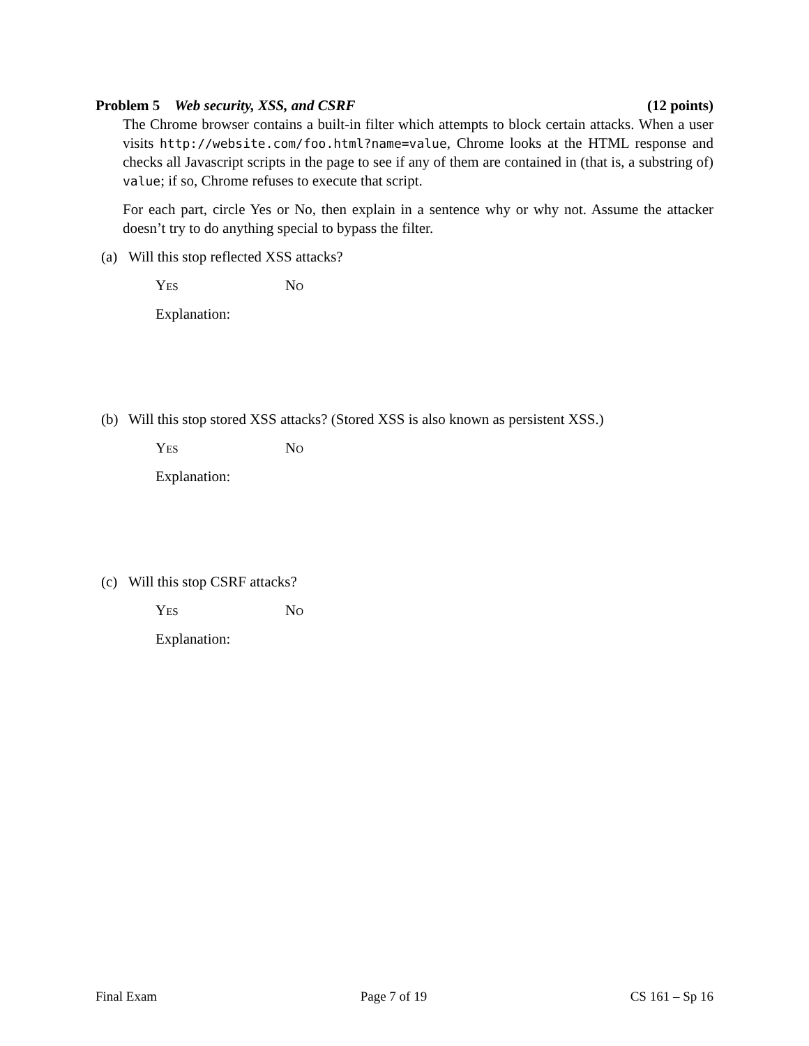Problem 5 Web security, XSS, and CSRF (12 points)
The Chrome browser contains a built-in filter which attempts to block certain attacks. When a user visits http://website.com/foo.html?name=value, Chrome looks at the HTML response and checks all Javascript scripts in the page to see if any of them are contained in (that is, a substring of) value; if so, Chrome refuses to execute that script.
For each part, circle Yes or No, then explain in a sentence why or why not. Assume the attacker doesn’t try to do anything special to bypass the filter.
(a) Will this stop reflected XSS attacks?
Yes No
Explanation:
(b) Will this stop stored XSS attacks? (Stored XSS is also known as persistent XSS.)
Yes No
Explanation:
(c) Will this stop CSRF attacks?
Yes No
Explanation:
Final Exam Page 7 of 19 CS 161 – Sp 16